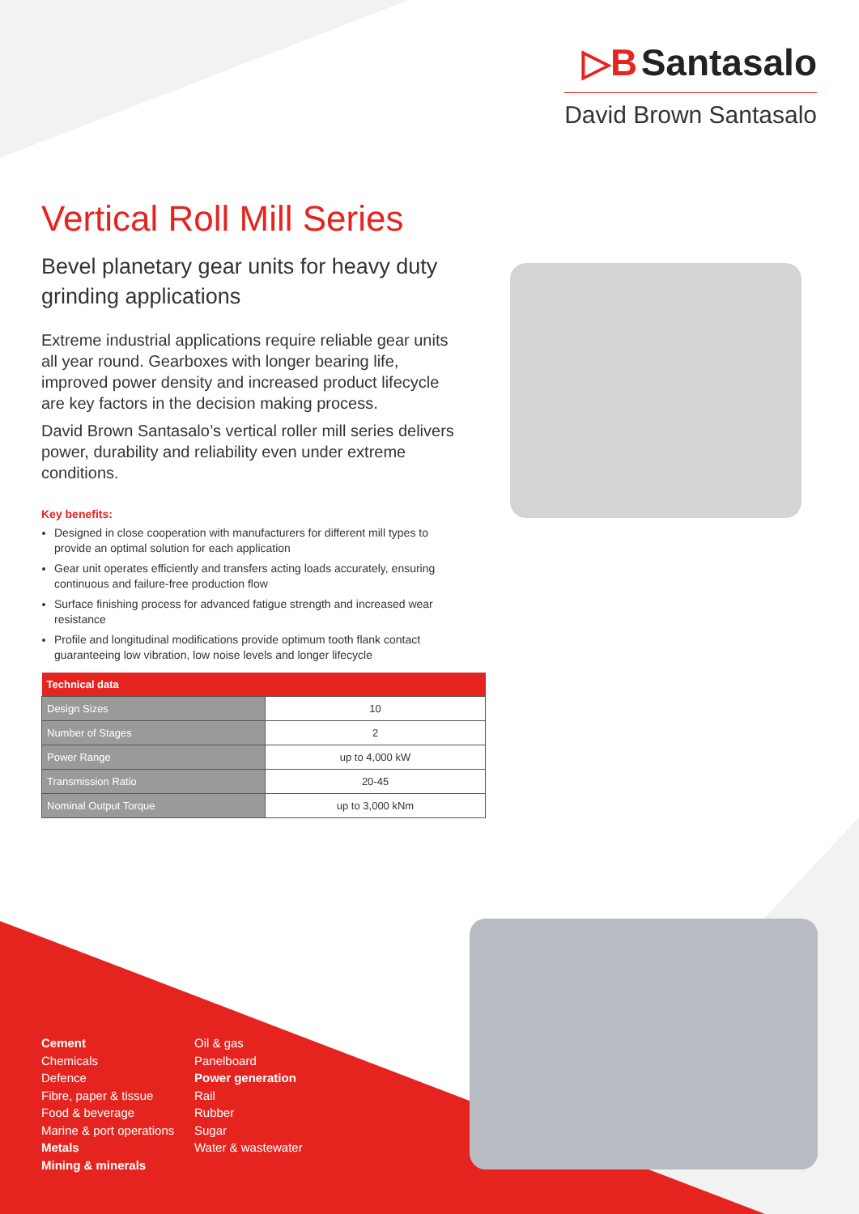▷B Santasalo
David Brown Santasalo
Vertical Roll Mill Series
Bevel planetary gear units for heavy duty grinding applications
Extreme industrial applications require reliable gear units all year round. Gearboxes with longer bearing life, improved power density and increased product lifecycle are key factors in the decision making process.
David Brown Santasalo’s vertical roller mill series delivers power, durability and reliability even under extreme conditions.
Key benefits:
Designed in close cooperation with manufacturers for different mill types to provide an optimal solution for each application
Gear unit operates efficiently and transfers acting loads accurately, ensuring continuous and failure-free production flow
Surface finishing process for advanced fatigue strength and increased wear resistance
Profile and longitudinal modifications provide optimum tooth flank contact guaranteeing low vibration, low noise levels and longer lifecycle
| Technical data | |
| --- | --- |
| Design Sizes | 10 |
| Number of Stages | 2 |
| Power Range | up to 4,000 kW |
| Transmission Ratio | 20-45 |
| Nominal Output Torque | up to 3,000 kNm |
Cement
Chemicals
Defence
Fibre, paper & tissue
Food & beverage
Marine & port operations
Metals
Mining & minerals
Oil & gas
Panelboard
Power generation
Rail
Rubber
Sugar
Water & wastewater